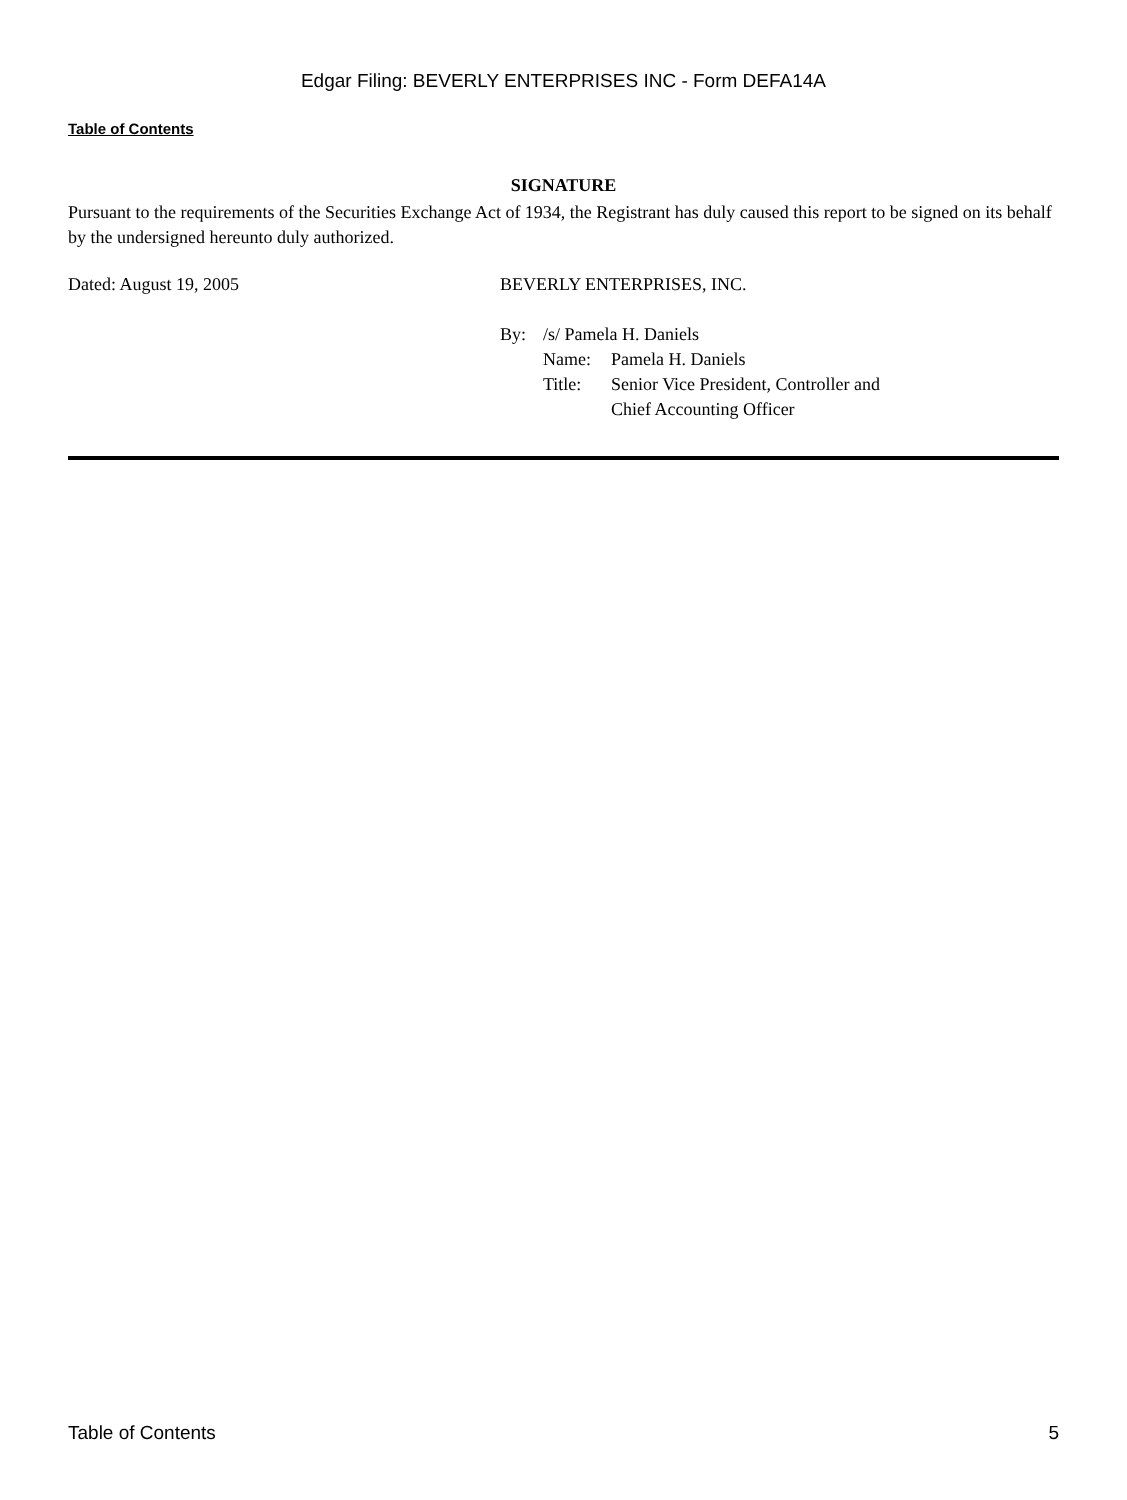Edgar Filing: BEVERLY ENTERPRISES INC - Form DEFA14A
Table of Contents
SIGNATURE
Pursuant to the requirements of the Securities Exchange Act of 1934, the Registrant has duly caused this report to be signed on its behalf by the undersigned hereunto duly authorized.
| Dated: August 19, 2005 | BEVERLY ENTERPRISES, INC. | | |
| | By: | /s/ Pamela H. Daniels | |
| | | Name: | Pamela H. Daniels |
| | | Title: | Senior Vice President, Controller and Chief Accounting Officer |
Table of Contents 5